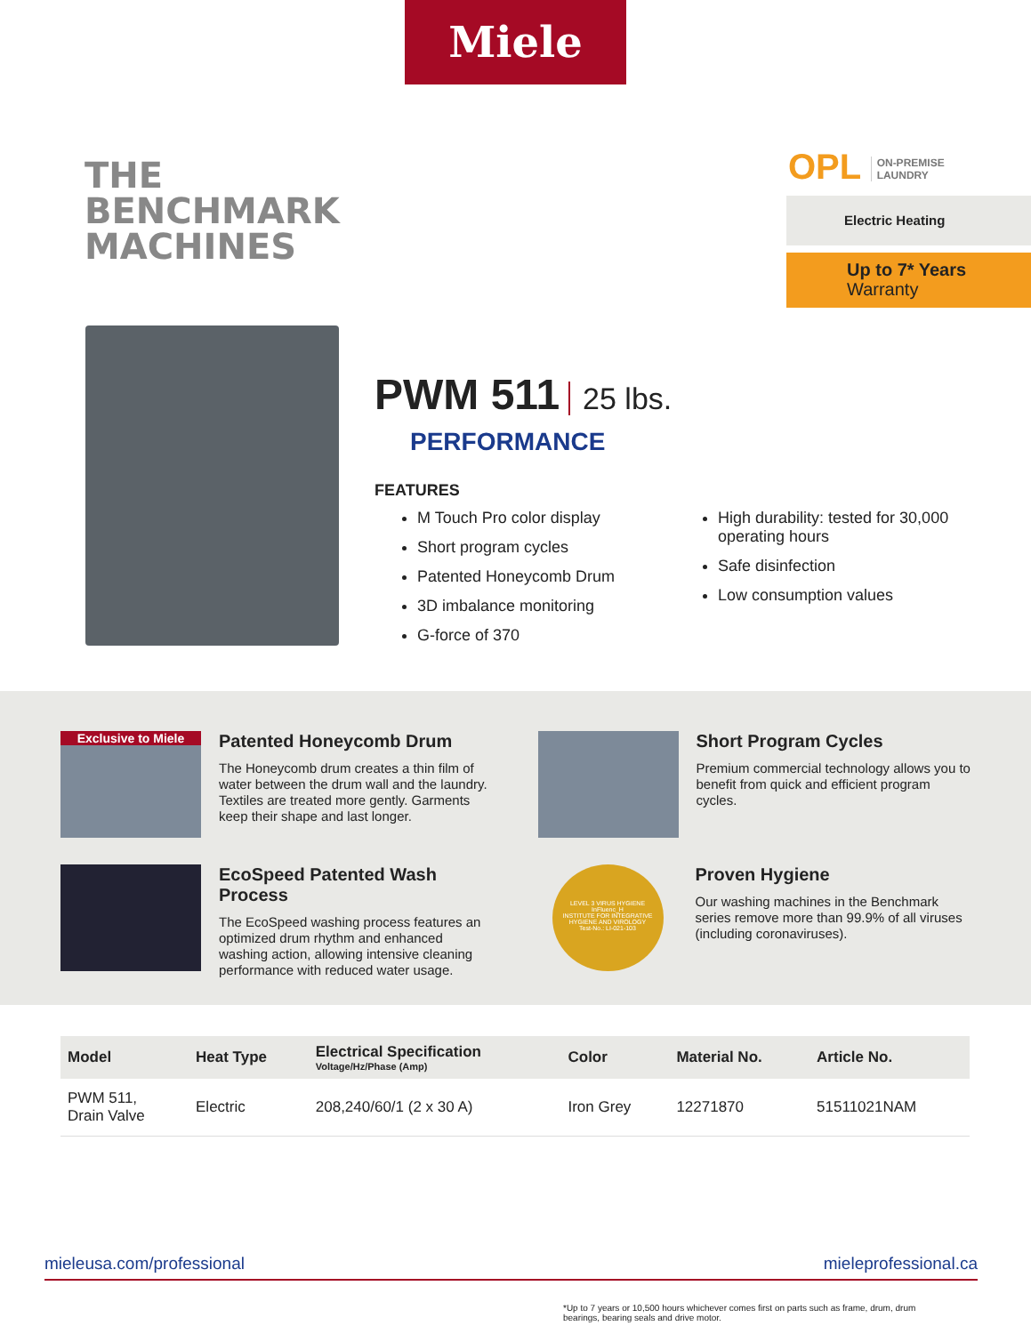Miele
THE
BENCHMARK
MACHINES
OPL ON-PREMISE
LAUNDRY
Electric Heating
Up to 7* Years
Warranty
PWM 511 25 lbs.
PERFORMANCE
FEATURES
M Touch Pro color display
Short program cycles
Patented Honeycomb Drum
3D imbalance monitoring
G-force of 370
High durability: tested for 30,000 operating hours
Safe disinfection
Low consumption values
Exclusive to Miele
Patented Honeycomb Drum
The Honeycomb drum creates a thin film of water between the drum wall and the laundry. Textiles are treated more gently. Garments keep their shape and last longer.
Short Program Cycles
Premium commercial technology allows you to benefit from quick and efficient program cycles.
EcoSpeed Patented Wash Process
The EcoSpeed washing process features an optimized drum rhythm and enhanced washing action, allowing intensive cleaning performance with reduced water usage.
LEVEL 3 VIRUS HYGIENE
InFluenc_H
INSTITUTE FOR INTEGRATIVE HYGIENE AND VIROLOGY
Test-No.: LI-021-103
Proven Hygiene
Our washing machines in the Benchmark series remove more than 99.9% of all viruses (including coronaviruses).
| Model | Heat Type | Electrical Specification Voltage/Hz/Phase (Amp) | Color | Material No. | Article No. |
| --- | --- | --- | --- | --- | --- |
| PWM 511, Drain Valve | Electric | 208,240/60/1 (2 x 30 A) | Iron Grey | 12271870 | 51511021NAM |
mieleusa.com/professional mieleprofessional.ca
*Up to 7 years or 10,500 hours whichever comes first on parts such as frame, drum, drum bearings, bearing seals and drive motor.